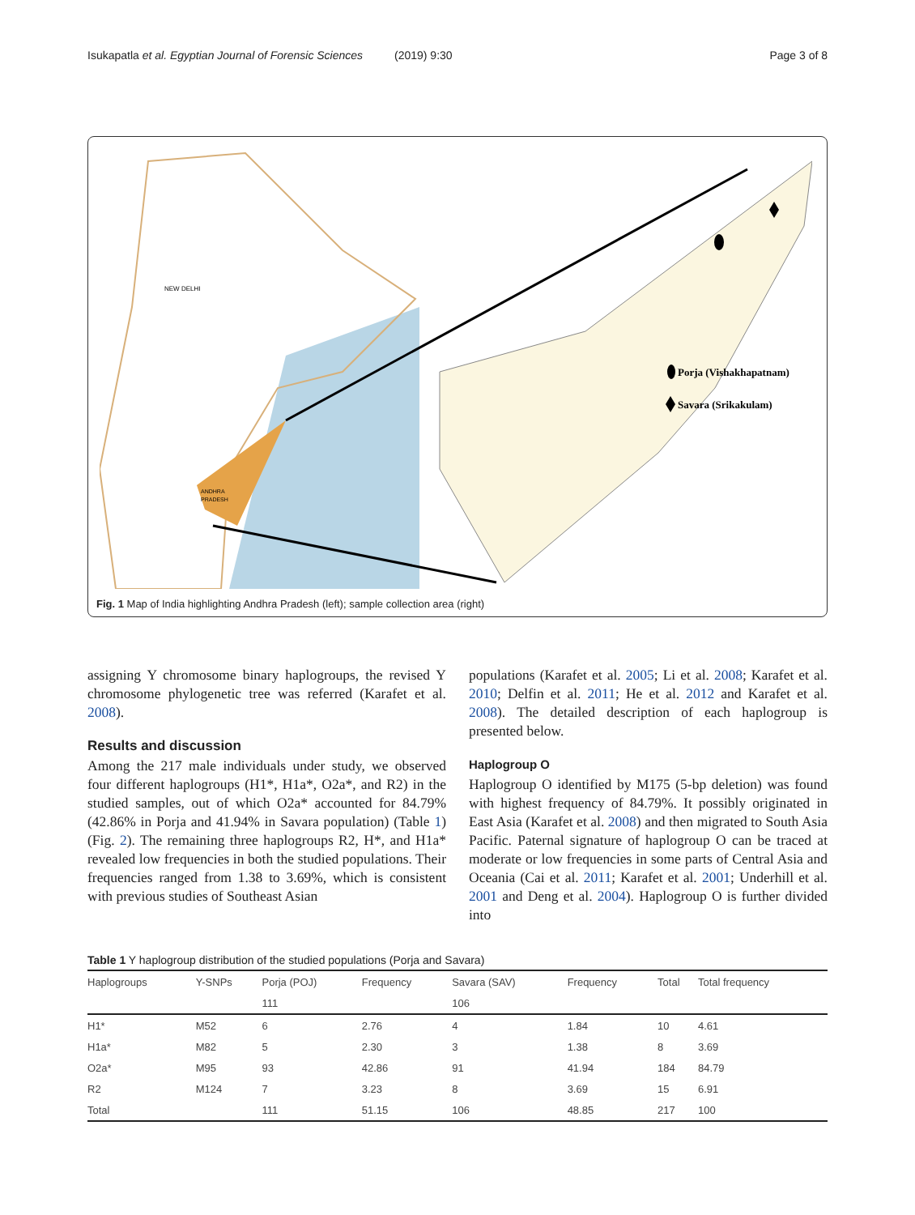Isukapatla et al. Egyptian Journal of Forensic Sciences (2019) 9:30 Page 3 of 8
NEW DELHI
ANDHRA
PRADESH
Porja (Vishakhapatnam)
Savara (Srikakulam)
Fig. 1 Map of India highlighting Andhra Pradesh (left); sample collection area (right)
assigning Y chromosome binary haplogroups, the revised Y chromosome phylogenetic tree was referred (Karafet et al. 2008).
Results and discussion
Among the 217 male individuals under study, we observed four different haplogroups (H1*, H1a*, O2a*, and R2) in the studied samples, out of which O2a* accounted for 84.79% (42.86% in Porja and 41.94% in Savara population) (Table 1) (Fig. 2). The remaining three haplogroups R2, H*, and H1a* revealed low frequencies in both the studied populations. Their frequencies ranged from 1.38 to 3.69%, which is consistent with previous studies of Southeast Asian
populations (Karafet et al. 2005; Li et al. 2008; Karafet et al. 2010; Delfin et al. 2011; He et al. 2012 and Karafet et al. 2008). The detailed description of each haplogroup is presented below.
Haplogroup O
Haplogroup O identified by M175 (5-bp deletion) was found with highest frequency of 84.79%. It possibly originated in East Asia (Karafet et al. 2008) and then migrated to South Asia Pacific. Paternal signature of haplogroup O can be traced at moderate or low frequencies in some parts of Central Asia and Oceania (Cai et al. 2011; Karafet et al. 2001; Underhill et al. 2001 and Deng et al. 2004). Haplogroup O is further divided into
Table 1 Y haplogroup distribution of the studied populations (Porja and Savara)
| Haplogroups | Y-SNPs | Porja (POJ) | Frequency | Savara (SAV) | Frequency | Total | Total frequency |
| --- | --- | --- | --- | --- | --- | --- | --- |
| | | 111 | | 106 | | | |
| H1* | M52 | 6 | 2.76 | 4 | 1.84 | 10 | 4.61 |
| H1a* | M82 | 5 | 2.30 | 3 | 1.38 | 8 | 3.69 |
| O2a* | M95 | 93 | 42.86 | 91 | 41.94 | 184 | 84.79 |
| R2 | M124 | 7 | 3.23 | 8 | 3.69 | 15 | 6.91 |
| Total | | 111 | 51.15 | 106 | 48.85 | 217 | 100 |